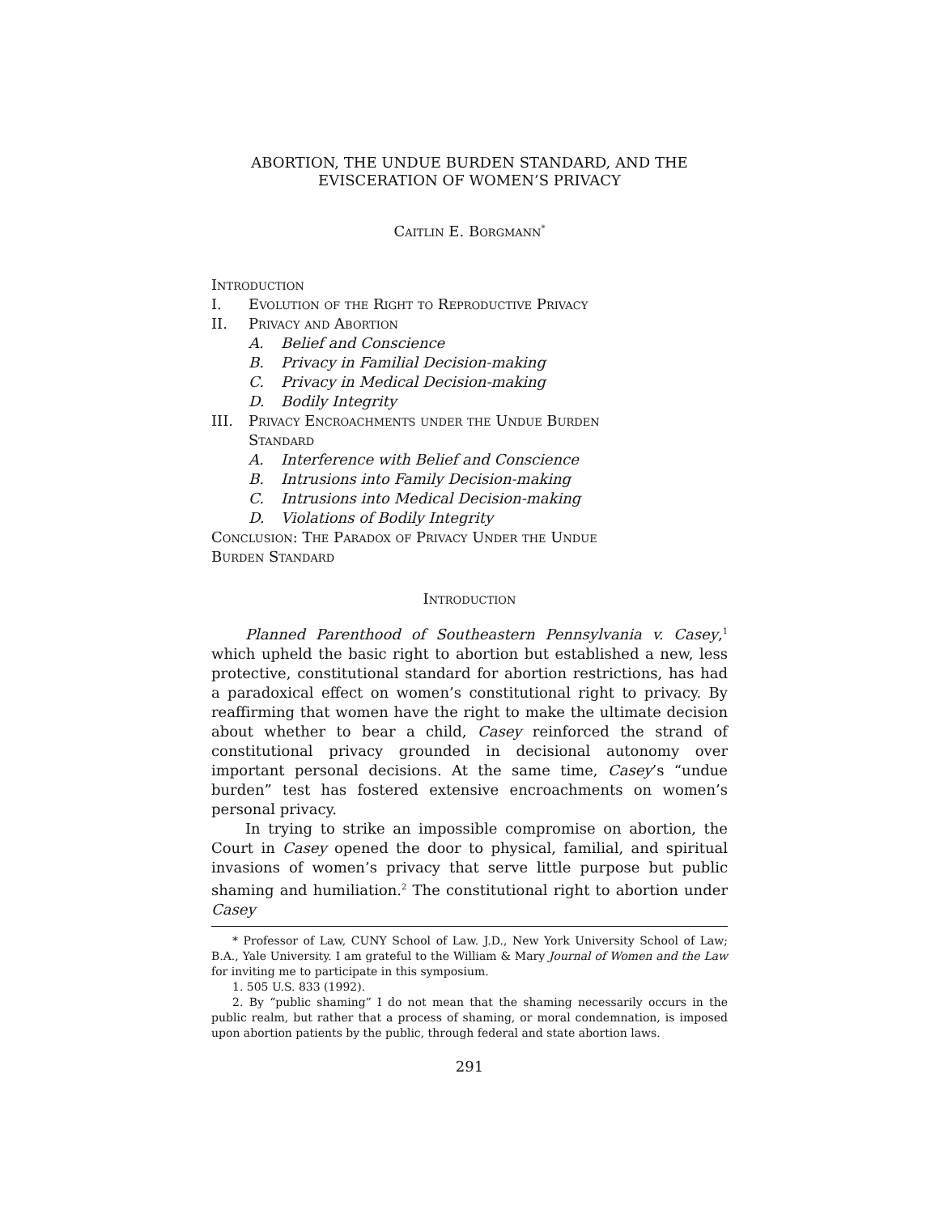ABORTION, THE UNDUE BURDEN STANDARD, AND THE
EVISCERATION OF WOMEN’S PRIVACY
Caitlin E. Borgmann<sup>*</sup>
Introduction
I. Evolution of the Right to Reproductive Privacy
II. Privacy and Abortion
A. Belief and Conscience
B. Privacy in Familial Decision-making
C. Privacy in Medical Decision-making
D. Bodily Integrity
III. Privacy Encroachments under the Undue Burden
Standard
A. Interference with Belief and Conscience
B. Intrusions into Family Decision-making
C. Intrusions into Medical Decision-making
D. Violations of Bodily Integrity
Conclusion: The Paradox of Privacy Under the Undue
Burden Standard
Introduction
Planned Parenthood of Southeastern Pennsylvania v. Casey,<sup>1</sup> which upheld the basic right to abortion but established a new, less protective, constitutional standard for abortion restrictions, has had a paradoxical effect on women’s constitutional right to privacy. By reaffirming that women have the right to make the ultimate decision about whether to bear a child, Casey reinforced the strand of constitutional privacy grounded in decisional autonomy over important personal decisions. At the same time, Casey’s “undue burden” test has fostered extensive encroachments on women’s personal privacy.
In trying to strike an impossible compromise on abortion, the Court in Casey opened the door to physical, familial, and spiritual invasions of women’s privacy that serve little purpose but public shaming and humiliation.<sup>2</sup> The constitutional right to abortion under Casey
* Professor of Law, CUNY School of Law. J.D., New York University School of Law; B.A., Yale University. I am grateful to the William & Mary Journal of Women and the Law for inviting me to participate in this symposium.
1. 505 U.S. 833 (1992).
2. By “public shaming” I do not mean that the shaming necessarily occurs in the public realm, but rather that a process of shaming, or moral condemnation, is imposed upon abortion patients by the public, through federal and state abortion laws.
291